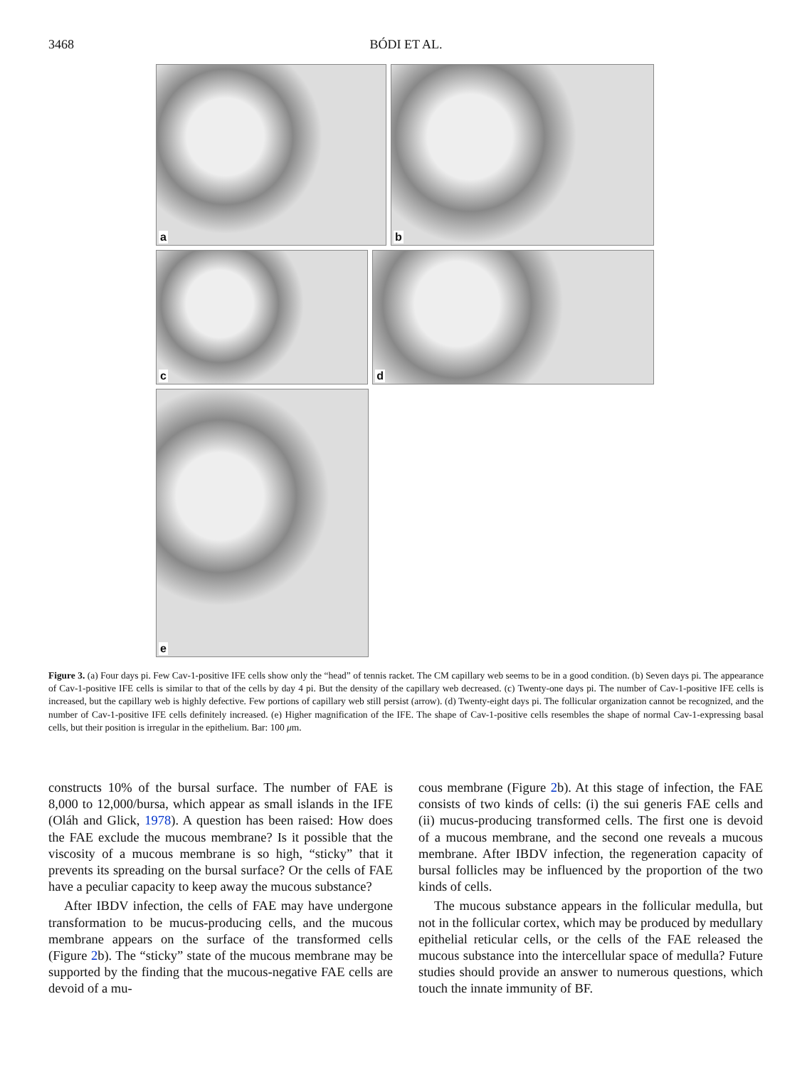3468 BÓDI ET AL.
a
b
c
d
e
Figure 3. (a) Four days pi. Few Cav-1-positive IFE cells show only the “head” of tennis racket. The CM capillary web seems to be in a good condition. (b) Seven days pi. The appearance of Cav-1-positive IFE cells is similar to that of the cells by day 4 pi. But the density of the capillary web decreased. (c) Twenty-one days pi. The number of Cav-1-positive IFE cells is increased, but the capillary web is highly defective. Few portions of capillary web still persist (arrow). (d) Twenty-eight days pi. The follicular organization cannot be recognized, and the number of Cav-1-positive IFE cells definitely increased. (e) Higher magnification of the IFE. The shape of Cav-1-positive cells resembles the shape of normal Cav-1-expressing basal cells, but their position is irregular in the epithelium. Bar: 100 μm.
constructs 10% of the bursal surface. The number of FAE is 8,000 to 12,000/bursa, which appear as small islands in the IFE (Oláh and Glick, 1978). A question has been raised: How does the FAE exclude the mucous membrane? Is it possible that the viscosity of a mucous membrane is so high, “sticky” that it prevents its spreading on the bursal surface? Or the cells of FAE have a peculiar capacity to keep away the mucous substance?
After IBDV infection, the cells of FAE may have undergone transformation to be mucus-producing cells, and the mucous membrane appears on the surface of the transformed cells (Figure 2b). The “sticky” state of the mucous membrane may be supported by the finding that the mucous-negative FAE cells are devoid of a mu-
cous membrane (Figure 2b). At this stage of infection, the FAE consists of two kinds of cells: (i) the sui generis FAE cells and (ii) mucus-producing transformed cells. The first one is devoid of a mucous membrane, and the second one reveals a mucous membrane. After IBDV infection, the regeneration capacity of bursal follicles may be influenced by the proportion of the two kinds of cells.
The mucous substance appears in the follicular medulla, but not in the follicular cortex, which may be produced by medullary epithelial reticular cells, or the cells of the FAE released the mucous substance into the intercellular space of medulla? Future studies should provide an answer to numerous questions, which touch the innate immunity of BF.